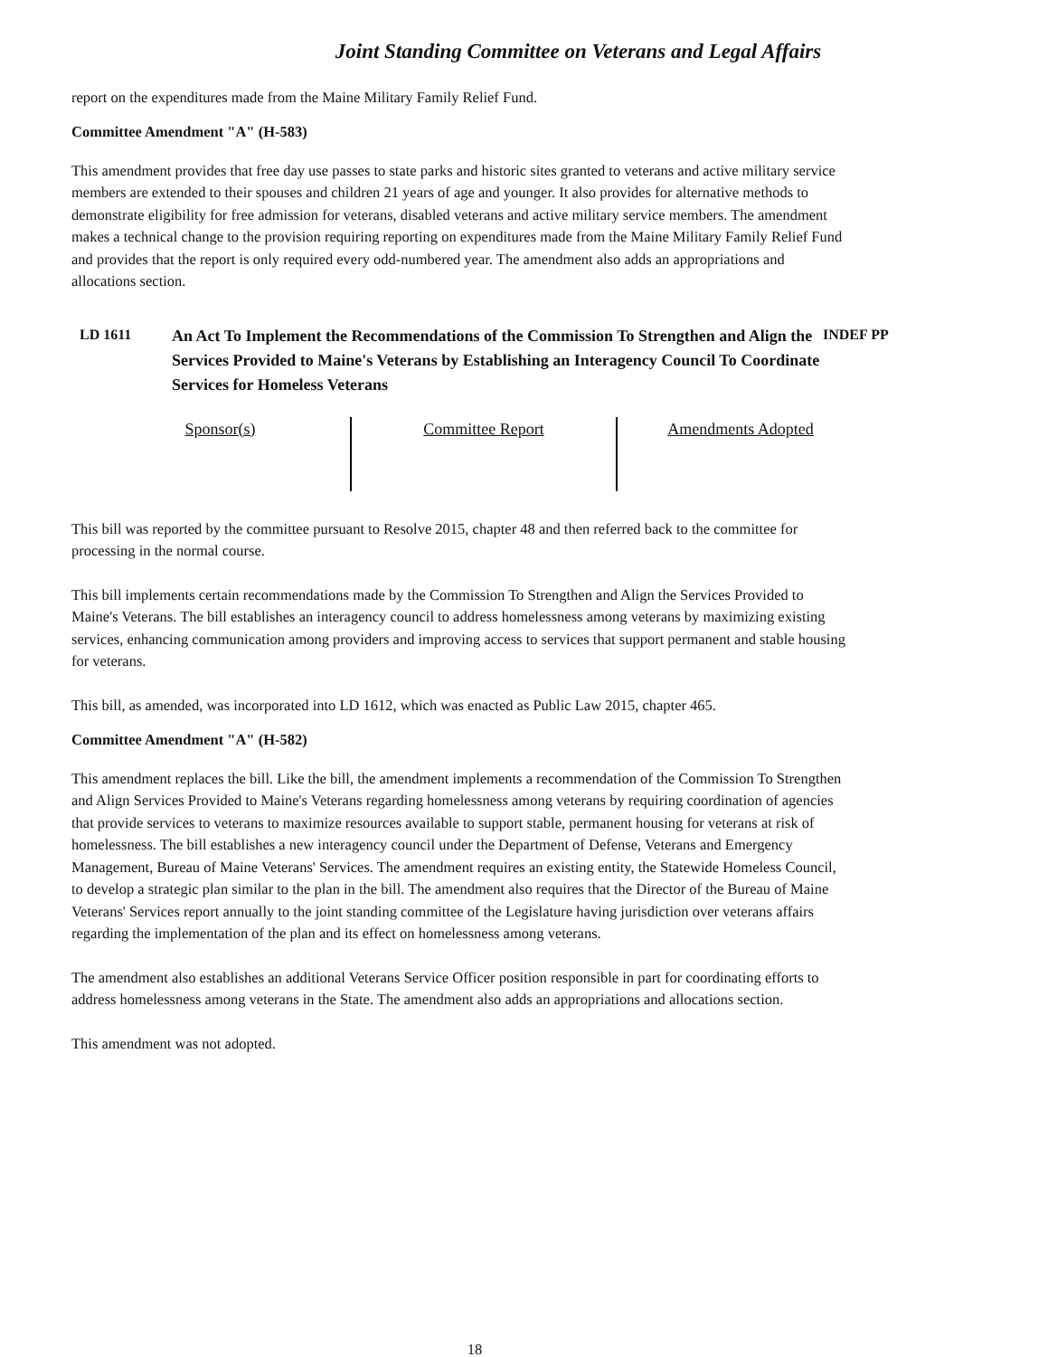Joint Standing Committee on Veterans and Legal Affairs
report on the expenditures made from the Maine Military Family Relief Fund.
Committee Amendment "A" (H-583)
This amendment provides that free day use passes to state parks and historic sites granted to veterans and active military service members are extended to their spouses and children 21 years of age and younger. It also provides for alternative methods to demonstrate eligibility for free admission for veterans, disabled veterans and active military service members. The amendment makes a technical change to the provision requiring reporting on expenditures made from the Maine Military Family Relief Fund and provides that the report is only required every odd-numbered year. The amendment also adds an appropriations and allocations section.
LD 1611
An Act To Implement the Recommendations of the Commission To Strengthen and Align the Services Provided to Maine's Veterans by Establishing an Interagency Council To Coordinate Services for Homeless Veterans
INDEF PP
| Sponsor(s) | Committee Report | Amendments Adopted |
This bill was reported by the committee pursuant to Resolve 2015, chapter 48 and then referred back to the committee for processing in the normal course.
This bill implements certain recommendations made by the Commission To Strengthen and Align the Services Provided to Maine's Veterans. The bill establishes an interagency council to address homelessness among veterans by maximizing existing services, enhancing communication among providers and improving access to services that support permanent and stable housing for veterans.
This bill, as amended, was incorporated into LD 1612, which was enacted as Public Law 2015, chapter 465.
Committee Amendment "A" (H-582)
This amendment replaces the bill. Like the bill, the amendment implements a recommendation of the Commission To Strengthen and Align Services Provided to Maine's Veterans regarding homelessness among veterans by requiring coordination of agencies that provide services to veterans to maximize resources available to support stable, permanent housing for veterans at risk of homelessness. The bill establishes a new interagency council under the Department of Defense, Veterans and Emergency Management, Bureau of Maine Veterans' Services. The amendment requires an existing entity, the Statewide Homeless Council, to develop a strategic plan similar to the plan in the bill. The amendment also requires that the Director of the Bureau of Maine Veterans' Services report annually to the joint standing committee of the Legislature having jurisdiction over veterans affairs regarding the implementation of the plan and its effect on homelessness among veterans.
The amendment also establishes an additional Veterans Service Officer position responsible in part for coordinating efforts to address homelessness among veterans in the State. The amendment also adds an appropriations and allocations section.
This amendment was not adopted.
18